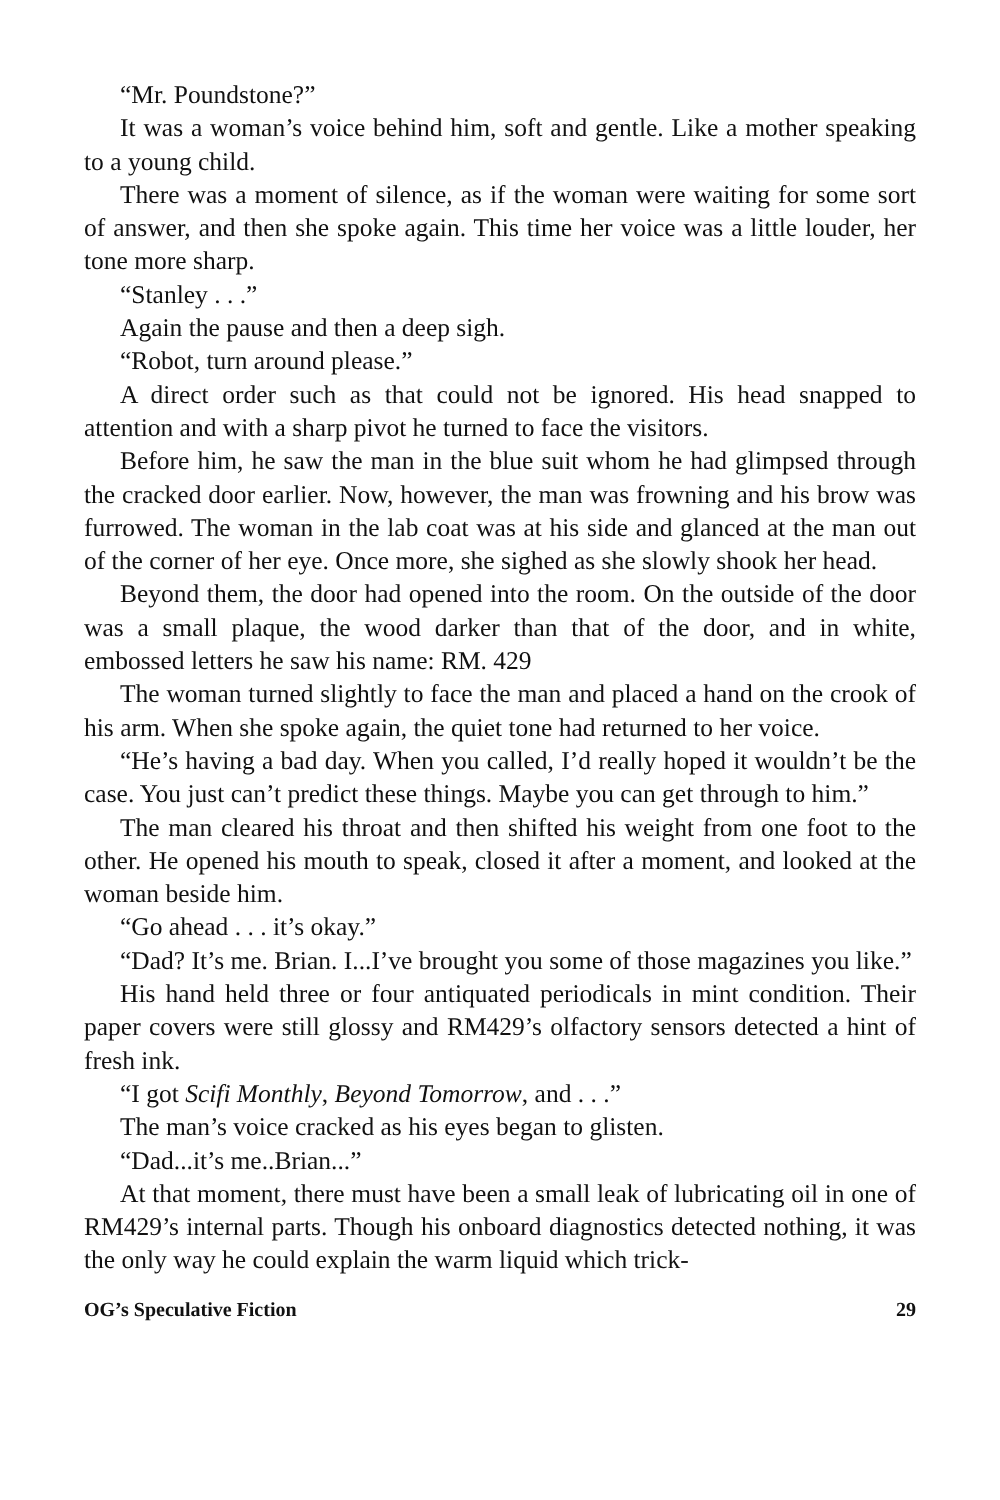“Mr. Poundstone?”
It was a woman’s voice behind him, soft and gentle. Like a mother speaking to a young child.
There was a moment of silence, as if the woman were waiting for some sort of answer, and then she spoke again. This time her voice was a little louder, her tone more sharp.
“Stanley . . .”
Again the pause and then a deep sigh.
“Robot, turn around please.”
A direct order such as that could not be ignored. His head snapped to attention and with a sharp pivot he turned to face the visitors.
Before him, he saw the man in the blue suit whom he had glimpsed through the cracked door earlier. Now, however, the man was frowning and his brow was furrowed. The woman in the lab coat was at his side and glanced at the man out of the corner of her eye. Once more, she sighed as she slowly shook her head.
Beyond them, the door had opened into the room. On the outside of the door was a small plaque, the wood darker than that of the door, and in white, embossed letters he saw his name: RM. 429
The woman turned slightly to face the man and placed a hand on the crook of his arm. When she spoke again, the quiet tone had returned to her voice.
“He’s having a bad day. When you called, I’d really hoped it wouldn’t be the case. You just can’t predict these things. Maybe you can get through to him.”
The man cleared his throat and then shifted his weight from one foot to the other. He opened his mouth to speak, closed it after a moment, and looked at the woman beside him.
“Go ahead . . . it’s okay.”
“Dad? It’s me. Brian. I...I’ve brought you some of those magazines you like.”
His hand held three or four antiquated periodicals in mint condition. Their paper covers were still glossy and RM429’s olfactory sensors detected a hint of fresh ink.
“I got Scifi Monthly, Beyond Tomorrow, and . . .”
The man’s voice cracked as his eyes began to glisten.
“Dad...it’s me..Brian...”
At that moment, there must have been a small leak of lubricating oil in one of RM429’s internal parts. Though his onboard diagnostics detected nothing, it was the only way he could explain the warm liquid which trick-
OG’s Speculative Fiction 29